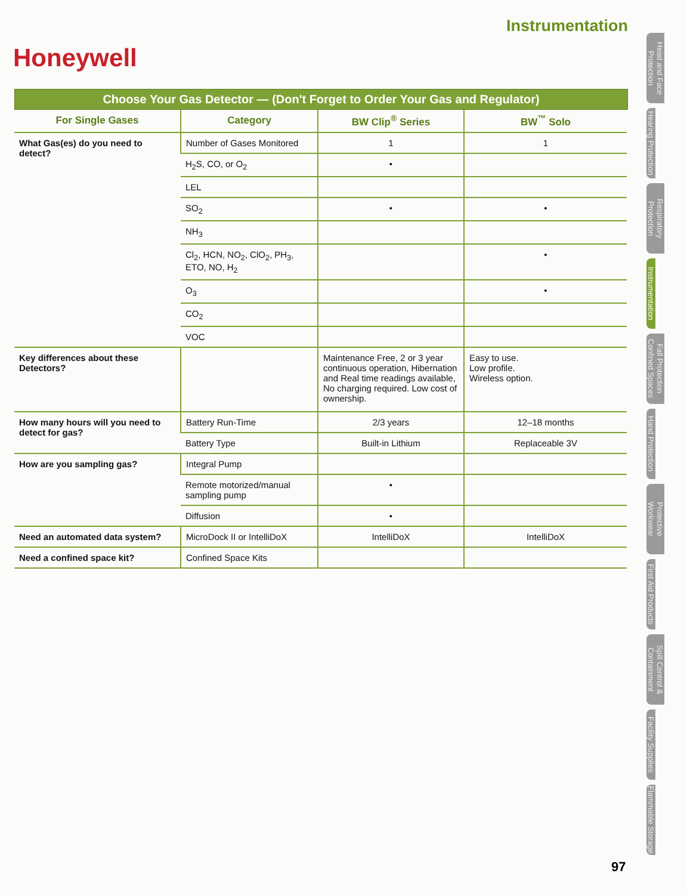Instrumentation
Honeywell
Choose Your Gas Detector — (Don't Forget to Order Your Gas and Regulator)
| For Single Gases | Category | BW Clip<sup>®</sup> Series | BW<sup>™</sup> Solo |
| --- | --- | --- | --- |
| What Gas(es) do you need to detect? | Number of Gases Monitored | 1 | 1 |
| | H<sub>2</sub>S, CO, or O<sub>2</sub> | • | |
| | LEL | | |
| | SO<sub>2</sub> | • | • |
| | NH<sub>3</sub> | | |
| | Cl<sub>2</sub>, HCN, NO<sub>2</sub>, ClO<sub>2</sub>, PH<sub>3</sub>, ETO, NO, H<sub>2</sub> | | • |
| | O<sub>3</sub> | | • |
| | CO<sub>2</sub> | | |
| | VOC | | |
| Key differences about these Detectors? | | Maintenance Free, 2 or 3 year continuous operation, Hibernation and Real time readings available, No charging required. Low cost of ownership. | Easy to use. Low profile. Wireless option. |
| How many hours will you need to detect for gas? | Battery Run-Time | 2/3 years | 12–18 months |
| | Battery Type | Built-in Lithium | Replaceable 3V |
| How are you sampling gas? | Integral Pump | | |
| | Remote motorized/manual sampling pump | • | |
| | Diffusion | • | |
| Need an automated data system? | MicroDock II or IntelliDoX | IntelliDoX | IntelliDoX |
| Need a confined space kit? | Confined Space Kits | | |
Head and Face Protection
Hearing Protection
Respiratory Protection
Instrumentation
Fall Protection Confined Spaces
Hand Protection
Protective Workwear
First Aid Products
Spill Control & Containment
Facility Supplies
Flammable Storage
97